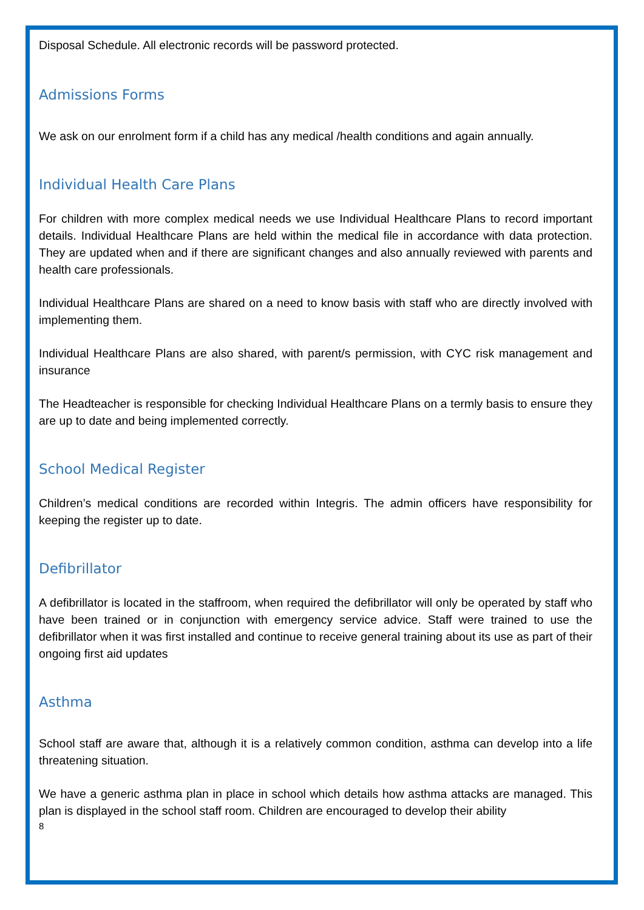Disposal Schedule. All electronic records will be password protected.
Admissions Forms
We ask on our enrolment form if a child has any medical /health conditions and again annually.
Individual Health Care Plans
For children with more complex medical needs we use Individual Healthcare Plans to record important details. Individual Healthcare Plans are held within the medical file in accordance with data protection. They are updated when and if there are significant changes and also annually reviewed with parents and health care professionals.
Individual Healthcare Plans are shared on a need to know basis with staff who are directly involved with implementing them.
Individual Healthcare Plans are also shared, with parent/s permission, with CYC risk management and insurance
The Headteacher is responsible for checking Individual Healthcare Plans on a termly basis to ensure they are up to date and being implemented correctly.
School Medical Register
Children’s medical conditions are recorded within Integris. The admin officers have responsibility for keeping the register up to date.
Defibrillator
A defibrillator is located in the staffroom, when required the defibrillator will only be operated by staff who have been trained or in conjunction with emergency service advice. Staff were trained to use the defibrillator when it was first installed and continue to receive general training about its use as part of their ongoing first aid updates
Asthma
School staff are aware that, although it is a relatively common condition, asthma can develop into a life threatening situation.
We have a generic asthma plan in place in school which details how asthma attacks are managed. This plan is displayed in the school staff room. Children are encouraged to develop their ability
8